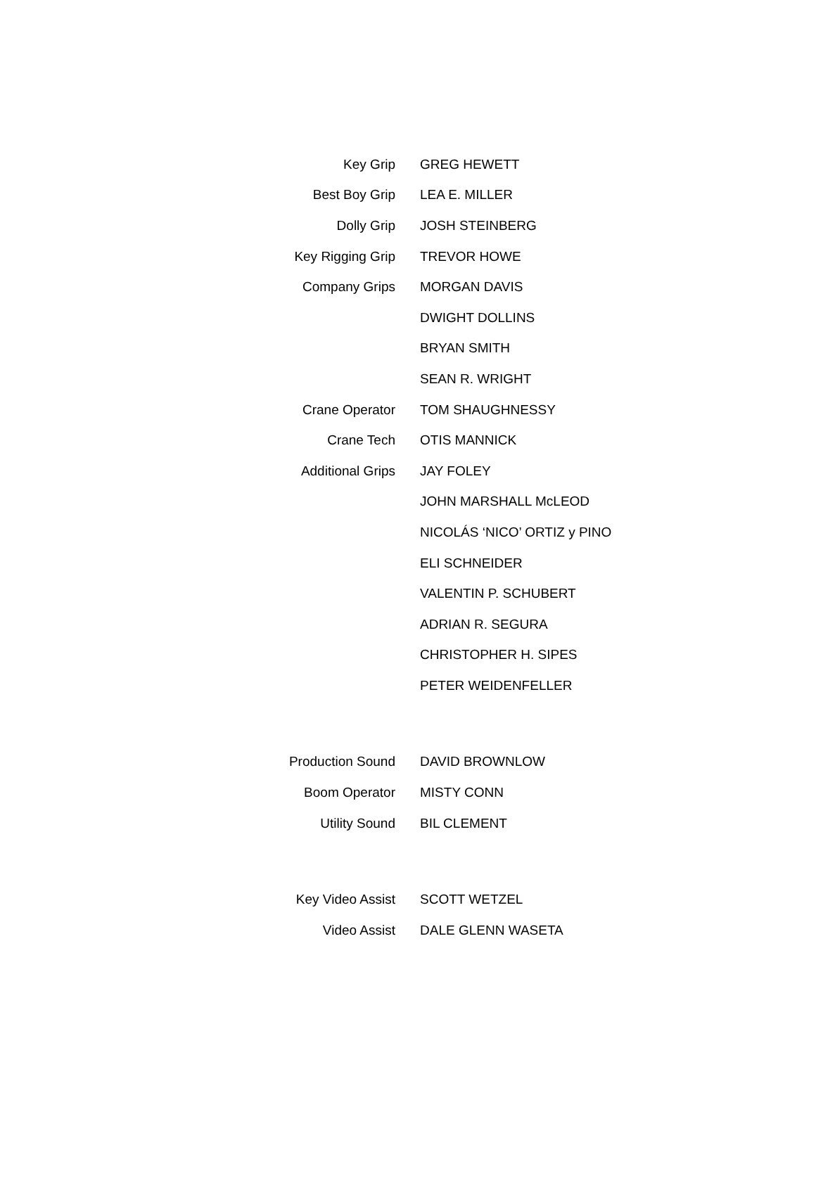| Key Grip | GREG HEWETT |
| Best Boy Grip | LEA E. MILLER |
| Dolly Grip | JOSH STEINBERG |
| Key Rigging Grip | TREVOR HOWE |
| Company Grips | MORGAN DAVIS |
| | DWIGHT DOLLINS |
| | BRYAN SMITH |
| | SEAN R. WRIGHT |
| Crane Operator | TOM SHAUGHNESSY |
| Crane Tech | OTIS MANNICK |
| Additional Grips | JAY FOLEY |
| | JOHN MARSHALL McLEOD |
| | NICOLÁS ‘NICO’ ORTIZ y PINO |
| | ELI SCHNEIDER |
| | VALENTIN P. SCHUBERT |
| | ADRIAN R. SEGURA |
| | CHRISTOPHER H. SIPES |
| | PETER WEIDENFELLER |
| Production Sound | DAVID BROWNLOW |
| Boom Operator | MISTY CONN |
| Utility Sound | BIL CLEMENT |
| Key Video Assist | SCOTT WETZEL |
| Video Assist | DALE GLENN WASETA |